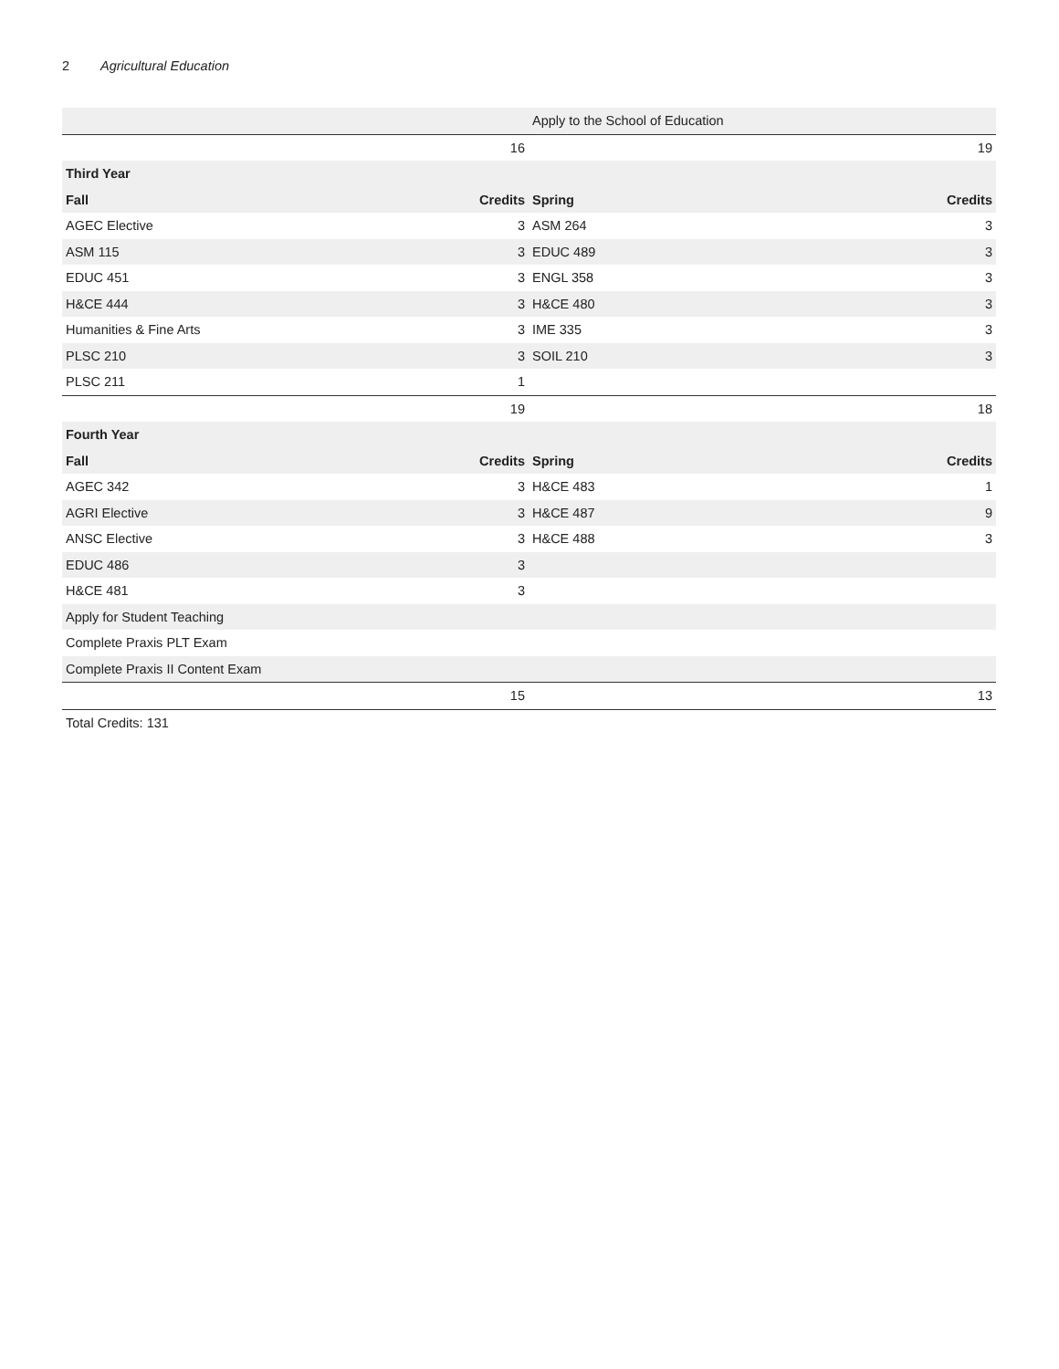2 Agricultural Education
| | | Apply to the School of Education | |
| | 16 | | 19 |
| Third Year | | | |
| Fall | Credits | Spring | Credits |
| AGEC Elective | 3 | ASM 264 | 3 |
| ASM 115 | 3 | EDUC 489 | 3 |
| EDUC 451 | 3 | ENGL 358 | 3 |
| H&CE 444 | 3 | H&CE 480 | 3 |
| Humanities & Fine Arts | 3 | IME 335 | 3 |
| PLSC 210 | 3 | SOIL 210 | 3 |
| PLSC 211 | 1 | | |
| | 19 | | 18 |
| Fourth Year | | | |
| Fall | Credits | Spring | Credits |
| AGEC 342 | 3 | H&CE 483 | 1 |
| AGRI Elective | 3 | H&CE 487 | 9 |
| ANSC Elective | 3 | H&CE 488 | 3 |
| EDUC 486 | 3 | | |
| H&CE 481 | 3 | | |
| Apply for Student Teaching | | | |
| Complete Praxis PLT Exam | | | |
| Complete Praxis II Content Exam | | | |
| | 15 | | 13 |
Total Credits: 131